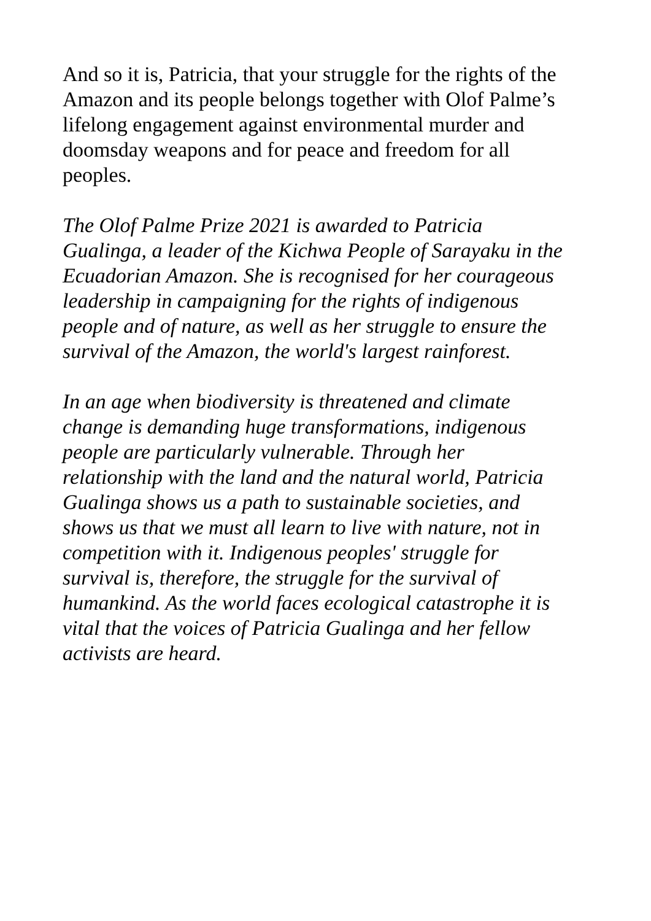And so it is, Patricia, that your struggle for the rights of the
Amazon and its people belongs together with Olof Palme’s
lifelong engagement against environmental murder and
doomsday weapons and for peace and freedom for all
peoples.
The Olof Palme Prize 2021 is awarded to Patricia
Gualinga, a leader of the Kichwa People of Sarayaku in the
Ecuadorian Amazon. She is recognised for her courageous
leadership in campaigning for the rights of indigenous
people and of nature, as well as her struggle to ensure the
survival of the Amazon, the world's largest rainforest.
In an age when biodiversity is threatened and climate
change is demanding huge transformations, indigenous
people are particularly vulnerable. Through her
relationship with the land and the natural world, Patricia
Gualinga shows us a path to sustainable societies, and
shows us that we must all learn to live with nature, not in
competition with it. Indigenous peoples' struggle for
survival is, therefore, the struggle for the survival of
humankind. As the world faces ecological catastrophe it is
vital that the voices of Patricia Gualinga and her fellow
activists are heard.